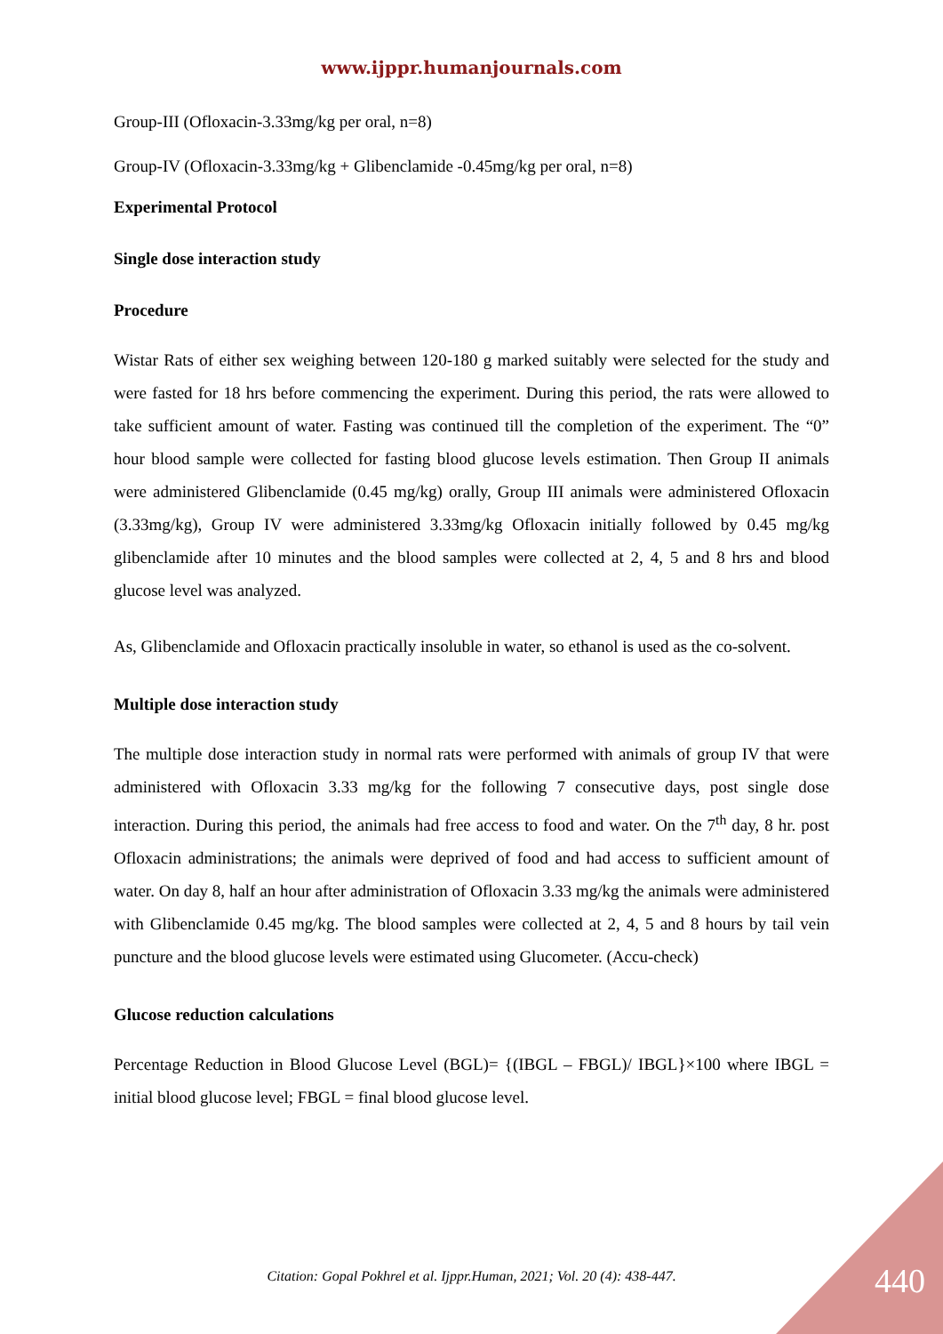www.ijppr.humanjournals.com
Group-III (Ofloxacin-3.33mg/kg per oral, n=8)
Group-IV (Ofloxacin-3.33mg/kg + Glibenclamide -0.45mg/kg per oral, n=8)
Experimental Protocol
Single dose interaction study
Procedure
Wistar Rats of either sex weighing between 120-180 g marked suitably were selected for the study and were fasted for 18 hrs before commencing the experiment. During this period, the rats were allowed to take sufficient amount of water. Fasting was continued till the completion of the experiment. The “0” hour blood sample were collected for fasting blood glucose levels estimation. Then Group II animals were administered Glibenclamide (0.45 mg/kg) orally, Group III animals were administered Ofloxacin (3.33mg/kg), Group IV were administered 3.33mg/kg Ofloxacin initially followed by 0.45 mg/kg glibenclamide after 10 minutes and the blood samples were collected at 2, 4, 5 and 8 hrs and blood glucose level was analyzed.
As, Glibenclamide and Ofloxacin practically insoluble in water, so ethanol is used as the co-solvent.
Multiple dose interaction study
The multiple dose interaction study in normal rats were performed with animals of group IV that were administered with Ofloxacin 3.33 mg/kg for the following 7 consecutive days, post single dose interaction. During this period, the animals had free access to food and water. On the 7<sup>th</sup> day, 8 hr. post Ofloxacin administrations; the animals were deprived of food and had access to sufficient amount of water. On day 8, half an hour after administration of Ofloxacin 3.33 mg/kg the animals were administered with Glibenclamide 0.45 mg/kg. The blood samples were collected at 2, 4, 5 and 8 hours by tail vein puncture and the blood glucose levels were estimated using Glucometer. (Accu-check)
Glucose reduction calculations
Percentage Reduction in Blood Glucose Level (BGL)= {(IBGL – FBGL)/ IBGL}×100 where IBGL = initial blood glucose level; FBGL = final blood glucose level.
Citation: Gopal Pokhrel et al. Ijppr.Human, 2021; Vol. 20 (4): 438-447. 440